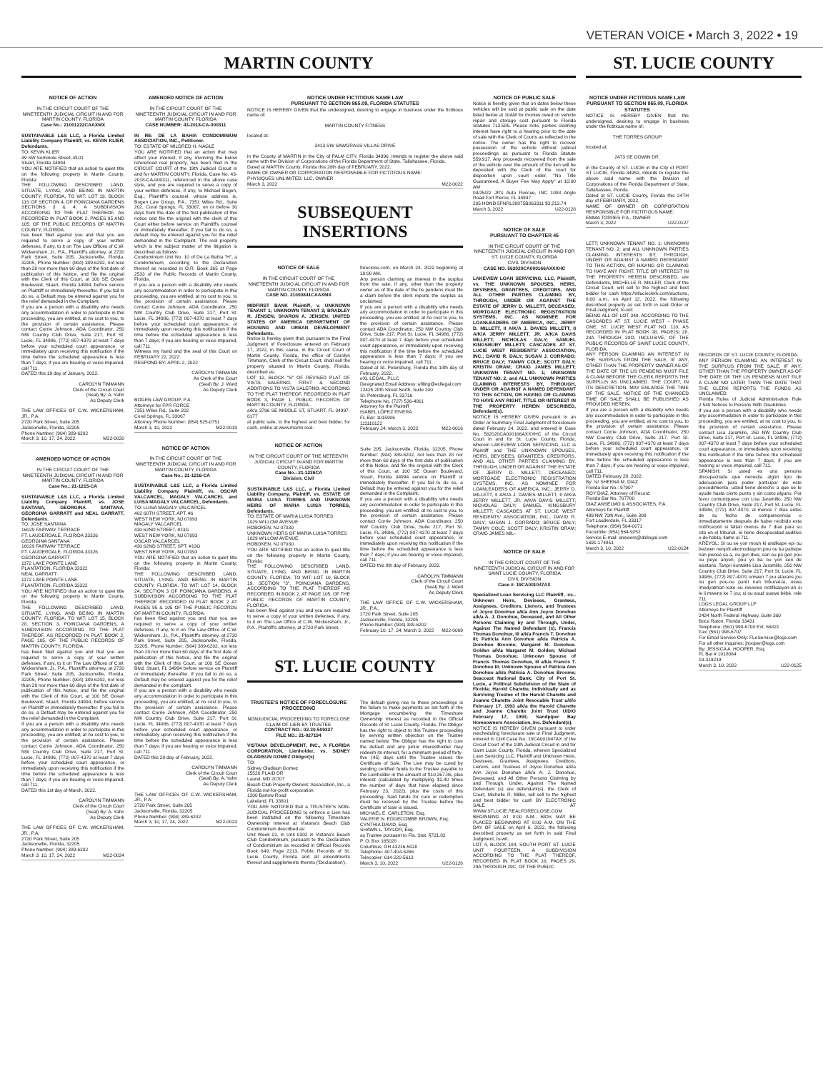VETERAN VOICE • March 3, 2022 • 19
MARTIN COUNTY
ST. LUCIE COUNTY
NOTICE OF ACTION
IN THE CIRCUIT COURT OF THE NINETEENTH JUDICIAL CIRCUIT IN AND FOR MARTIN COUNTY, FLORIDA
Case No.: 21001222CAAXMX
SUSTAINABLE L&S LLC, a Florida Limited Liability Company Plaintiff, vs. KEVIN KLIER, Defendants.
TO: KEVIN KLIER
49 SW Seminole Street, #101
Stuart, Florida 34994
YOU ARE NOTIFIED that an action to quiet title on the following property in Martin County, Florida:
THE FOLLOWING DESCRIBED LAND, SITUATE, LYING, AND BEING IN MARTIN COUNTY, FLORIDA, TO WIT: LOT 19, BLOCK 11S OF SECTION 4, OF POINCIANA GARDENS SECTIONS 3 & 4, A SUBDIVISION ACCORDING TO THE PLAT THEREOF, AS RECORDED IN PLAT BOOK 2, PAGES 95 AND 105, OF THE PUBLIC RECORDS OF MARTIN COUNTY, FLORIDA.
has been filed against you and that you are required to serve a copy of your written defenses, if any, to it on The Law Offices of C.W. Wickersham, Jr., P.A., Plaintiff's attorney, at 2720 Park Street, Suite 205, Jacksonville, Florida, 32205, Phone Number: (904) 389-6202, not less than 28 nor more than 60 days of the first date of publication of this Notice, and file the original with the Clerk of this Court, at 100 SE Ocean Boulevard, Stuart, Florida 34994, before service on Plaintiff or immediately thereafter. If you fail to do so, a Default may be entered against you for the relief demanded in the Complaint.
If you are a person with a disability who needs any accommodation in order to participate in this proceeding, you are entitled, at no cost to you, to the provision of certain assistance. Please contact Corrie Johnson, ADA Coordinator, 250 NW Country Club Drive, Suite 217, Port St. Lucie, FL 34986, (772) 807-4370 at least 7 days before your scheduled court appearance, or immediately upon receiving this notification if the time before the scheduled appearance is less than 7 days; if you are hearing or voice impaired, call 711.
DATED this 19 day of January, 2022.
CAROLYN TIMMANN
Clerk of the Circuit Court
(Seal) By: A. Yahn
As Deputy Clerk
THE LAW OFFICES OF C.W. WICKERSHAM, JR., P.A.
2720 Park Street, Suite 205
Jacksonville, Florida, 32205
Phone Number: (904) 389-6202
March 3, 10, 17, 24, 2022 M22-0020
AMENDED NOTICE OF ACTION
IN THE CIRCUIT COURT OF THE NINETEENTH JUDICIAL CIRCUIT IN AND FOR MARTIN COUNTY, FLORIDA
Case No.: 21-1215-CA
SUSTAINABLE L&S LLC, a Florida Limited Liability Company Plaintiff, vs. JOSE SANTANA, GEORGINA SANTANA, GEORGINA GARRATT and NEAL GARRATT, Defendants.
TO: JOSE SANTANA
16029 FAIRWAY TERRACE
FT. LAUDERDALE, FLORIDA 33326
GEORGINA SANTANA
16029 FAIRWAY TERRACE
FT. LAUDERDALE, FLORIDA 33326
GEORGINA GARRATT
1172 LAKE POINTE LANE
PLANTATION, FLORIDA 33322
NEAL GARRATT
1172 LAKE POINTE LANE
PLANTATION, FLORIDA 33322
YOU ARE NOTIFIED that an action to quiet title on the following property in Martin County, Florida:
THE FOLLOWING DESCRIBED LAND, SITUATE, LYING, AND BEING IN MARTIN COUNTY, FLORIDA, TO WIT: LOT 15, BLOCK 28, SECTION 3, POINCIANA GARDENS, A SUBDIVISION ACCORDING TO THE PLAT THEREOF, AS RECORDED IN PLAT BOOK 2, PAGE 105, OF THE PUBLIC RECORDS OF MARTIN COUNTY, FLORIDA.
has been filed against you and that you are required to serve a copy of your written defenses, if any, to it on The Law Offices of C.W. Wickersham, Jr., P.A., Plaintiff's attorney, at 2720 Park Street, Suite 205, Jacksonville, Florida, 32205, Phone Number: (904) 389-6202, not less than 28 nor more than 60 days of the first date of publication of this Notice, and file the original with the Clerk of this Court, at 100 SE Ocean Boulevard, Stuart, Florida 34994, before service on Plaintiff or immediately thereafter. If you fail to do so, a Default may be entered against you for the relief demanded in the Complaint.
If you are a person with a disability who needs any accommodation in order to participate in this proceeding, you are entitled, at no cost to you, to the provision of certain assistance. Please contact Corrie Johnson, ADA Coordinator, 250 NW Country Club Drive, Suite 217, Port St. Lucie, FL 34986, (772) 807-4370 at least 7 days before your scheduled court appearance, or immediately upon receiving this notification if the time before the scheduled appearance is less than 7 days; if you are hearing or voice impaired, call 711.
DATED this 1st day of March, 2022.
CAROLYN TIMMANN
Clerk of the Circuit Court
(Seal) By: A. Yahn
As Deputy Clerk
THE LAW OFFICES OF C.W. WICKERSHAM, JR., P.A.
2720 Park Street, Suite 205
Jacksonville, Florida, 32205
Phone Number: (904) 389-6202
March 3, 10, 17, 24, 2022 M22-0024
AMENDED NOTICE OF ACTION
IN THE CIRCUIT COURT OF THE NINETEENTH JUDICIAL CIRCUIT IN AND FOR MARTIN COUNTY, FLORIDA
CASE NUMBER: 43-2018-CA-000311
IN RE: DE LA BAHIA CONDOMINIUM ASSOCIATION, INC., Petitioner.
TO: ESTATE OF MILDRED H. NAGLE
YOU ARE NOTIFIED that an action that may affect your interest, if any, involving the below referenced real property, has been filed in the CIRCUIT COURT of the 19th Judicial Circuit in and for MARTIN COUNTY, Florida, Case No. 43-2018-CA-000311, referenced in the above case style, and you are required to serve a copy of your written defenses, if any, to Michael Bogen, Esq., Plaintiff's counsel, whose address is, Bogen Law Group, P.A., 7351 Wiles Rd., Suite 202, Coral Springs, FL 33067, on or before 30 days from the date of the first publication of this notice and file the original with the clerk of this Court either before service on Plaintiff's counsel or immediately thereafter. If you fail to do so, a default may be entered against you for the relief demanded in the Complaint. The real property which is the subject matter of the litigation is described as follows:
Condominium Unit No. 10 of De La Bahia "H", a Condominium, according to the Declaration thereof as recorded in O.R. Book 365 at Page 2533 of the Public Records of Martin County, Florida.
If you are a person with a disability who needs any accommodation in order to participate in this proceeding, you are entitled, at no cost to you, to the provision of certain assistance. Please contact Corrie Johnson, ADA Coordinator, 250 NW Country Club Drive, Suite 217, Port St. Lucie, FL 34986, (772) 807-4370 at least 7 days before your scheduled court appearance, or immediately upon receiving this notification if the time before the scheduled appearance is less than 7 days; if you are hearing or voice impaired, call 711.
Witness my hand and the seal of this Court on FEBRUARY 22, 2022.
RESPOND BY: APRIL 2, 2022
CAROLYN TIMMANN
As Clerk of the Court
(Seal) By: J. Ward
As Deputy Clerk
BOGEN LAW GROUP, P.A.
Attorneys for FPR FORCE
7351 Wiles Rd., Suite 202
Coral Springs, FL 33067
Attorney Phone Number: (954) 525-0751
March 3, 10, 2022 M22-0019
NOTICE OF ACTION
IN THE CIRCUIT COURT OF THE NINETEENTH JUDICIAL CIRCUIT IN AND FOR MARTIN COUNTY, FLORIDA
Case No.: 21-1216-CA
SUSTAINABLE L&S LLC, a Florida Limited Liability Company Plaintiff, vs. OSCAR VALCARCEL, MAGALY VALCARCEL and LUISA MAGALY VALCARCEL, Defendants.
TO: LUISA MAGALY VALCARCEL
402 60TH STREET, APT. #6
WEST NEW YORK, NJ 07093
MAGALY VALCARCEL
430 62ND STREET, #13G
WEST NEW YORK, NJ 07093
OSCAR VALCARCEL
430 62ND STREET, SPT. #13G
WEST NEW YORK, NJ 07093
YOU ARE NOTIFIED that an action to quiet title on the following property in Martin County, Florida:
THE FOLLOWING DESCRIBED LAND, SITUATE, LYING, AND BEING IN MARTIN COUNTY, FLORIDA, TO WIT: LOT 14, BLOCK 24, SECTION 3 OF POINCIANA GARDENS, A SUBDIVISION ACCORDING TO THE PLAT THEREOF RECORDED IN PLAT BOOK 2 AT PAGES 95 & 105 OF THE PUBLIC RECORDS OF MARTIN COUNTY, FLORIDA.
has been filed against you and that you are required to serve a copy of your written defenses, if any, to it on The Law Office of C.W. Wickersham, Jr., P.A., Plaintiff's attorney, at 2720 Park Street, Suite 205, Jacksonville, Florida, 32205, Phone Number: (904) 389-6202, not less than 28 nor more than 60 days of the first date of publication of this Notice, and file the original with the Clerk of this Court, at 100 SE Ocean Blvd, Stuart, FL 34994 before service on Plaintiff or immediately thereafter. If you fail to do so, a Default may be entered against you for the relief demanded in the complaint.
If you are a person with a disability who needs any accommodation in order to participate in this proceeding, you are entitled, at no cost to you, to the provision of certain assistance. Please contact Corrie Johnson, ADA Coordinator, 250 NW Country Club Drive, Suite 217, Port St. Lucie, FL 34986, (772) 807-4370 at least 7 days before your scheduled court appearance, or immediately upon receiving this notification if the time before the scheduled appearance is less than 7 days; if you are hearing or voice impaired, call 711.
DATED this 28 day of February, 2022.
CAROLYN TIMMANN
Clerk of the Circuit Court
(Seal) By: A. Yahn
As Deputy Clerk
THE LAW OFFICES OF C.W. WICKERSHAM, JR., P.A.
2720 Park Street, Suite 205
Jacksonville, Florida, 32205
Phone Number: (904) 389-6202
March 3, 10, 17, 24, 2022 M22-0023
NOTICE UNDER FICTITIOUS NAME LAW
PURSUANT TO SECTION 865.09, FLORIDA STATUTES
NOTICE IS HEREBY GIVEN that the undersigned, desiring to engage in business under the fictitious name of:
MARTIN COUNTY FITNESS
located at:
3413 SW SAWGRASS VILLAS DRIVE
in the County of MARTIN in the City of PALM CITY, Florida 34990, intends to register the above said name with the Division of Corporations of the Florida Department of State, Tallahassee, Florida.
Dated at MARTIN County, Florida this 28th day of FEBRUARY, 2022.
NAME OF OWNER OR CORPORATION RESPONSIBLE FOR FICTITIOUS NAME:
PHYSIQUES UNLIMITED, LLC, OWNER
March 3, 2022 M22-0022
SUBSEQUENT INSERTIONS
NOTICE OF SALE
IN THE CIRCUIT COURT OF THE NINETEENTH JUDICIAL CIRCUIT IN AND FOR MARTIN COUNTY, FLORIDA
CASE NO. 21000841CAAXMX
MIDFIRST BANK Plaintiff, v. UNKNOWN TENANT 1; UNKNOWN TENANT 2; BRADLEY R. JENSEN; SHARON A. JENSEN; UNITED STATES OF AMERICA DEPARTMENT OF HOUSING AND URBAN DEVELOPMENT Defendants.
Notice is hereby given that, pursuant to the Final Judgment of Foreclosure entered on February 17, 2022, in this cause, in the Circuit Court of Martin County, Florida, the office of Carolyn Timmann, Clerk of the Circuit Court, shall sell the property situated in Martin County, Florida, described as:
LOT 12, BLOCK "S" OF REVISED PLAT OF VISTA SALERNO, FIRST & SECOND ADDITIONS TO VISTA SALERNO, ACCORDING TO THE PLAT THEREOF, RECORDED IN PLAT BOOK 3, PAGE 1, PUBLIC RECORDS OF MARTIN COUNTY, FLORIDA.
a/k/a 3796 SE MIDDLE ST, STUART, FL 34997-8177
at public sale, to the highest and best bidder, for cash, online at www.martin.real-
NOTICE OF ACTION
IN THE CIRCUIT COURT OF THE NETEENTH JUDICIAL CIRCUIT IN AND FOR MARTIN COUNTY, FLORIDA
Case No.: 21-1236CA
Division: Civil
SUSTAINABLE L&S LLC, a Florida Limited Liability Company, Plaintiff, vs. ESTATE OF MARIA LUISA TORRES AND UNKNOWN HEIRS OF MARIA LUISA TORRES, Defendants.
TO: ESTATE OF MARIA LUISA TORRES
1029 WILLOW AVENUE
HOBOKEN, NJ 07030
UNKNOWN HEIRS OF MARIA LUISA TORRES
1029 WILLOW AVENUE
HOBOKEN, NJ 07030
YOU ARE NOTIFIED that an action to quiet title on the following property in Martin County, Florida:
THE FOLLOWING DESCRIBED LAND, SITUATE, LYING, AND BEING IN MARTIN COUNTY, FLORIDA, TO WIT: LOT 10, BLOCK 19. SECTION "3", POINCIANA GARDENS, ACCORDING TO THE PLAT THEREOF AS RECORDED IN BOOK 2, AT PAGE 105, OF THE PUBLIC RECORDS OF MARTIN COUNTY, FLORIDA.
has been filed against you and you are required to serve a copy of your written defenses, if any, to it on The Law Office of C.W. Wickersham, Jr., P.A., Plaintiff's attorney, at 2720 Park Street,
foreclose.com, on March 24, 2022 beginning at 10:00 AM.
Any person claiming an interest in the surplus from the sale, if any, other than the property owner as of the date of the lis pendens must file a claim before the clerk reports the surplus as unclaimed.
If you are a person with a disability who needs any accommodation in order to participate in this proceeding, you are entitled, at no cost to you, to the provision of certain assistance. Please contact ADA Coordinator, 250 NW Country Club Drive, Suite 217, Port St. Lucie, FL 34986, (772) 807-4370 at least 7 days before your scheduled court appearance, or immediately upon receiving this notification if the time before the scheduled appearance is less than 7 days; if you are hearing or voice impaired, call 711.
Dated at St. Petersburg, Florida this 18th day of February, 2022.
eXL LEGAL, PLLC
Designated Email Address: efiling@exllegal.com
12425 28th Street North, Suite 200
St. Petersburg, FL 33716
Telephone No. (727) 536-4911
Attorney for the Plaintiff
ISABEL LÓPEZ RIVERA
FL Bar: 1015906
111110122
February 24; March 3, 2022 M22-0016
Suite 205, Jacksonville, Florida, 32205, Phone Number: (904) 389-6202, not less than 28 nor more than 60 days of the first date of publication of this Notice, and file the original with the Clerk of this Court, at 100 SE Ocean Boulevard, Stuart, Florida 34994 service on Plaintiff or immediately thereafter. If you fail to do so, a Default may be entered against you for the relief demanded in the Complaint.
If you are a person with a disability who needs any accommodation in order to participate in this proceeding, you are entitled, at no cost to you, to the provision of certain assistance. Please contact Corrie Johnson, ADA Coordinator, 250 NW Country Club Drive, Suite 217, Port St. Lucie, FL 34986, (772) 807-4370 at least 7 days before your scheduled court appearance, or immediately upon receiving this notification if the time before the scheduled appearance is less than 7 days; if you are hearing or voice impaired, call 711.
DATED this 8th day of February, 2022.
CAROLYN TIMMANN
Clerk of the Circuit Court
(Seal) By: J. Ward
As Deputy Clerk
THE LAW OFFICE OF C.W. WICKERSHAM, JR., P.A.,
2720 Park Street, Suite 205
Jacksonville, Florida, 32205
Phone Number: (904) 389-6202
February 10, 17, 24; March 3, 2022 M22-0009
ST. LUCIE COUNTY
TRUSTEE'S NOTICE OF FORECLOSURE PROCEEDING
NONJUDICIAL PROCEEDING TO FORECLOSE CLAIM OF LIEN BY TRUSTEE
CONTRACT NO.: 02-30-509327
FILE NO.: 21-027194
VISTANA DEVELOPMENT, INC., A FLORIDA CORPORATION, Lienholder, vs. SIDNEY OLADISUN GOMEZ Obligor(s)
TO:
Sidney Oladisun Gomez
15526 PLAID DR
Laurel, MD 20707
Beach Club Property Owners' Association, Inc., a Florida not-for-profit corporation
1200 Bartow Road
Lakeland, FL 33801
YOU ARE NOTIFIED that a TRUSTEE'S NON-JUDICIAL PROCEEDING to enforce a Lien has been instituted on the following Timeshare Ownership Interest at Vistana's Beach Club Condominium described as:
Unit Week 01, in Unit 0302 in Vistana's Beach Club Condominium, pursuant to the Declaration of Condominium as recorded in Official Records Book 649, Page 2213, Public Records of St. Lucie County, Florida and all amendments thereof and supplements thereto ('Declaration').
The default giving rise to these proceedings is the failure to make payments as set forth in the Mortgage encumbering the Timeshare Ownership Interest as recorded in the Official Records of St. Lucie County, Florida. The Obligor has the right to object to this Trustee proceeding by serving written objection on the Trustee named below. The Obligor has the right to cure the default and any junior interestholder may redeem its interest, for a minimum period of forty-five (45) days until the Trustee issues the Certificate of Sale. The Lien may be cured by sending certified funds to the Trustee payable to the Lienholder in the amount of $10,267.86, plus interest (calculated by multiplying $2.40 times the number of days that have elapsed since February 23, 2022), plus the costs of this proceeding. Said funds for cure or redemption must be received by the Trustee before the Certificate of Sale is issued.
MICHAEL E. CARLETON, Esq.
VALERIE N. EDGECOMBE BROWN, Esq.
CYNTHIA DAVID, Esq.
SHAWN L. TAYLOR, Esq.
as Trustee pursuant to Fla. Stat. §721.82
P. O. Box 165028
Columbus, OH 43216-5028
Telephone: 407-404-5266
Telecopier: 614-220-5613
March 3, 10, 2022 U22-0126
NOTICE OF PUBLIC SALE
Notice is hereby given that on dates below these vehicles will be sold at public sale on the date listed below at 10AM for monies owed on vehicle repair and storage cost pursuant to Florida Statutes 713.585. Please note, parties claiming interest have right to a hearing prior to the date of sale with the Clerk of Courts as reflected in the notice. The owner has the right to recover possession of the vehicle without judicial proceedings as pursuant to Florida Statute 559.917. Any proceeds recovered from the sale of the vehicle over the amount of the lien will be deposited with the Clerk of the court for disposition upon court order. "No Title Guaranteed, A Buyer Fee May Apply" at 10:00 AM
04/25/22 JR's Auto Rescue, INC 1008 Angle Road Fort Pierce, FL 34947
205 HOND 5FNRL38875B063311 $3,213.74
March 3, 2022 U22-0128
NOTICE OF SALE
PURSUANT TO CHAPTER 45
IN THE CIRCUIT COURT OF THE NINETEENTH JUDICIAL CIRCUIT IN AND FOR ST. LUCIE COUNTY, FLORIDA
CIVIL DIVISION
CASE NO. 562020CA000166AXXXHC
LAKEVIEW LOAN SERVICING, LLC, Plaintiff, vs. THE UNKNOWN SPOUSES, HEIRS, DEVISEES, GRANTEES, CREDITORS, AND ALL OTHER PARTIES CLAIMING BY, THROUGH, UNDER OR AGAINST THE ESTATE OF JERRY D. MILLETT, DECEASED; MORTGAGE ELECTRONIC REGISTRATION SYSTEMS, INC. AS NOMINEE FOR LOANLEADERS OF AMERICA, INC.; JERRY D. MILLETT, II A/K/A J. DAVIES MILLETT, II A/K/A JERRY MILLETT, JR. A/K/A DAVIS MILLETT; NICHOLAS DALY; SAMUEL KINGSBURY MILLETT; CASCADES AT ST. LUCIE WEST RESIDENTS' ASSOCIATION, INC.; DAVID R. DALY; SUSAN J. CORRADO; BRUCE DALY; TAMMY COLE; SCOTT DALY; KRISTIN ORAM; CRAIG JAMES MILLETT; UNKNOWN TENANT NO. 1; UNKNOWN TENANT NO. 2; and ALL UNKNOWN PARTIES CLAIMING INTERESTS BY, THROUGH, UNDER OR AGAINST A NAMED DEFENDANT TO THIS ACTION, OR HAVING OR CLAIMING TO HAVE ANY RIGHT, TITLE OR INTEREST IN THE PROPERTY HEREIN DESCRIBED, Defendant(s).
NOTICE IS HEREBY GIVEN pursuant to an Order or Summary Final Judgment of foreclosure dated February 24, 2022, and entered in Case No. 562020CA000166AXXXHC of the Circuit Court in and for St. Lucie County, Florida, wherein LAKEVIEW LOAN SERVICING, LLC is Plaintiff and THE UNKNOWN SPOUSES, HEIRS, DEVISEES, GRANTEES, CREDITORS, AND ALL OTHER PARTIES CLAIMING BY, THROUGH, UNDER OR AGAINST THE ESTATE OF JERRY D. MILLETT, DECEASED; MORTGAGE ELECTRONIC REGISTRATION SYSTEMS, INC. AS NOMINEE FOR LOANLEADERS OF AMERICA, INC.; JERRY D. MILLETT, II A/K/A J. DAVIES MILLETT, II A/K/A JERRY MILLETT, JR. A/K/A DAVIS MILLETT; NICHOLAS DALY; SAMUEL KINGSBURY MILLETT; CASCADES AT ST. LUCIE WEST RESIDENTS' ASSOCIATION, INC.; DAVID R. DALY; SUSAN J. CORRADO; BRUCE DALY; TAMMY COLE; SCOTT DALY; KRISTIN ORAM; CRAIG JAMES MIL-
NOTICE OF SALE
IN THE CIRCUIT COURT OF THE NINETEENTH JUDICIAL CIRCUIT IN AND FOR SAINT LUCIE COUNTY, FLORIDA
CIVIL DIVISION
Case #: 19CA001047AX
Specialized Loan Servicing LLC Plaintiff, -vs.- Unknown Heirs, Devisees, Grantees, Assignees, Creditors, Lienors, and Trustees of Joyce Donohue a/k/a Ann Joyce Donohue a/k/a A. J. Donohue, Deceased, and All Other Persons Claiming by and Through, Under, Against The Named Defendant (s); Francis Thomas Donohue, III a/k/a Francis T. Donohue III; Patricia Ann Donohue a/k/a Patricia A. Donohue Broome; Margaret M. Donohue-Golden a/k/a Margaret M. Golden; Michael Thomas Donohue; Unknown Spouse of Francis Thomas Donohue, III a/k/a Francis T. Donohue III; Unknown Spouse of Patricia Ann Donohue a/k/a Patricia A. Donohue Broome; Seacoast National Bank; City of Port St. Lucie, a Political Subdivision of the State of Florida; Harold Charette, Individually and as Surviving Trustee of the Harold Charette and Joanne Charette Joint Revocable Trust u/d/o February 17, 1993 a/k/a the Harold Charette and Joanne Charette Joint Trust U/D/O February 17, 1993; Sandpiper Bay Homeowners Association, Inc. Defendant(s).
NOTICE IS HEREBY GIVEN pursuant to order rescheduling foreclosure sale or Final Judgment, entered in Civil Case No. 19CA001047AX of the Circuit Court of the 19th Judicial Circuit in and for Saint Lucie County, Florida, wherein Specialized Loan Servicing LLC, Plaintiff and Unknown Heirs, Devisees, Grantees, Assignees, Creditors, Lienors, and Trustees of Joyce Donohue a/k/a Ann Joyce Donohue a/k/a A. J. Donohue, Deceased, and All Other Persons Claiming by and Through, Under, Against The Named Defendant (s) are defendant(s), the Clerk of Court, Michelle R. Miller, will sell to the highest and best bidder for cash BY ELECTRONIC SALE AT WWW.STLUCIE.REALFORECLOSE.COM BEGINNING AT 8:00 A.M., BIDS MAY BE PLACED BEGINNING AT 8:00 A.M. ON THE DAY OF SALE on April 6, 2022, the following described property as set forth in said Final Judgment, to-wit:
LOT 4, BLOCK 184, SOUTH PORT ST. LUCIE UNIT FOURTEEN, A SUBDIVISION ACCORDING TO THE PLAT THEREOF, RECORDED IN PLAT BOOK 16, PAGES 29, 29A THROUGH 29C, OF THE PUBLIC
NOTICE UNDER FICTITIOUS NAME LAW
PURSUANT TO SECTION 865.09, FLORIDA STATUTES
NOTICE IS HEREBY GIVEN that the undersigned, desiring to engage in business under the fictitious name of:
THE TORRES GROUP
located at:
2473 SE GOWIN DR.
in the County of ST. LUCIE in the City of PORT ST LUCIE, Florida 34952, intends to register the above said name with the Division of Corporations of the Florida Department of State, Tallahassee, Florida.
Dated at ST. LUCIE County, Florida this 24TH day of FEBRUARY, 2022.
NAME OF OWNER OR CORPORATION RESPONSIBLE FOR FICTITIOUS NAME:
EMMA TORRES P.A., OWNER
March 3, 2022 U22-0127
LETT; UNKNOWN TENANT NO. 1; UNKNOWN TENANT NO. 2; and ALL UNKNOWN PARTIES CLAIMING INTERESTS BY, THROUGH, UNDER OR AGAINST A NAMED DEFENDANT TO THIS ACTION, OR HAVING OR CLAIMING TO HAVE ANY RIGHT, TITLE OR INTEREST IN THE PROPERTY HEREIN DESCRIBED, are Defendants, MICHELLE R. MILLER, Clerk of the Circuit Court, will sell to the highest and best bidder for cash https://stlucieclerk.com/auctions, 8:00 a.m., on April 12, 2022, the following described property as set forth in said Order or Final Judgment, to-wit:
BEING ALL OF LOT 349, ACCORDING TO THE CASCADES AT ST. LUCIE WEST - PHASE ONE, ST. LUCIE WEST PLAT NO. 110, AS RECORDED IN PLAT BOOK 38, PAGE(S) 28, 28A THROUGH 28O, INCLUSIVE, OF THE PUBLIC RECORDS OF SAINT LUCIE COUNTY, FLORIDA.
ANY PERSON CLAIMING AN INTEREST IN THE SURPLUS FROM THE SALE, IF ANY, OTHER THAN THE PROPERTY OWNER AS OF THE DATE OF THE LIS PENDENS MUST FILE A CLAIM BEFORE THE CLERK REPORTS THE SURPLUS AS UNCLAIMED. THE COURT, IN ITS DESCRETION, MAY ENLARGE THE TIME OF THE SALE. NOTICE OF THE CHANGED TIME OF SALE SHALL BE PUBLISHED AS PROVIDED HEREIN.
If you are a person with a disability who needs any accommodation in order to participate in this proceeding, you are entitled, at no cost to you, to the provision of certain assistance. Please contact Corrie Johnson, ADA Coordinator, 250 NW Country Club Drive, Suite 217, Port St. Lucie, FL 34986, (772) 807-4370 at least 7 days before your scheduled court appearance, or immediately upon receiving this notification if the time before the scheduled appearance is less than 7 days; if you are hearing or voice impaired, call 711.
DATED February 28, 2022.
By: /s/ SHEENA M. DIAZ
Florida Bar No.: 97907
ROY DIAZ, Attorney of Record
Florida Bar No. 767700
DIAZ ANSELMO & ASSOCIATES, P.A.
Attorneys for Plaintiff
499 NW 70th Ave., Suite 309
Fort Lauderdale, FL 33317
Telephone: (954) 564-0071
Facsimile: (954) 564-9252
Service E-mail: answers@dallegal.com
1691-174851
March 3, 10, 2022 U22-0124
RECORDS OF ST. LUCIE COUNTY, FLORIDA.
ANY PERSON CLAIMING AN INTEREST IN THE SURPLUS FROM THE SALE, IF ANY, OTHER THAN THE PROPERTY OWNER AS OF THE DATE OF THE LIS PENDENS MUST FILE A CLAIM NO LATER THAN THE DATE THAT THE CLERK REPORTS THE FUNDS AS UNCLAIMED.
Florida Rules of Judicial Administration Rule 2.540 Notices to Persons With Disabilities
If you are a person with a disability who needs any accommodation in order to participate in this proceeding, you are entitled, at no cost to you, to the provision of certain assistance. Please contact Lisa Jaramillo, 250 NW Country Club Drive, Suite 217, Port St. Lucie, FL 34986, (772) 807-4370 at least 7 days before your scheduled court appearance, or immediately upon receiving this notification if the time before the scheduled appearance is less than 7 days; if you are hearing or voice impaired, call 711.
SPANISH: Si usted es una persona discapacitada que necesita algún tipo de adecuación para poder participar de este procedimiento, usted tiene derecho a que se le ayude hasta cierto punto y sin costo alguno. Por favor comuníquese con Lisa Jaramillo, 250 NW Country Club Drive, Suite 217, Port St. Lucie, FL 34986, (772) 807-4370, al menos 7 días antes de su fecha de comparecencia o inmediatamente después de haber recibido esta notificación si faltan menos de 7 días para su cita en el tribunal. Si tiene discapacidad auditiva o de habla, llame al 711.
KREYOL: Si ou se yon moun ki andikape epi ou bezwen nenpòt akomodasyon pou ou ka patisipe nan pwosè sa a, ou gen dwa, san ou pa gen pou ou peye anyen, pou yo ba ou yon seri de asistans. Tanpri kontakte Lisa Jaramillo, 250 NW Country Club Drive, Suite 217, Port St. Lucie, FL 34986, (772) 807-4370 omwen 7 jou alavans jou ou gen pou-ou parèt nan tribunal-la, oswa imedyatman kote ou resevwa notifikasyon-an si le li mwens ke 7 jou; si ou soud ouswa bèbè, rele 711.
LOGS LEGAL GROUP LLP
Attorneys for Plaintiff
2424 North Federal Highway, Suite 360
Boca Raton, Florida 33431
Telephone: (561) 998-6700 Ext. 66821
Fax: (561) 998-6707
For Email Service Only: FLeService@logs.com
For all other inquiries: jhooper@logs.com
By: JESSICA A. HOOPER, Esq.
FL Bar # 1018064
19-319219
March 3, 10, 2022 U22-0125